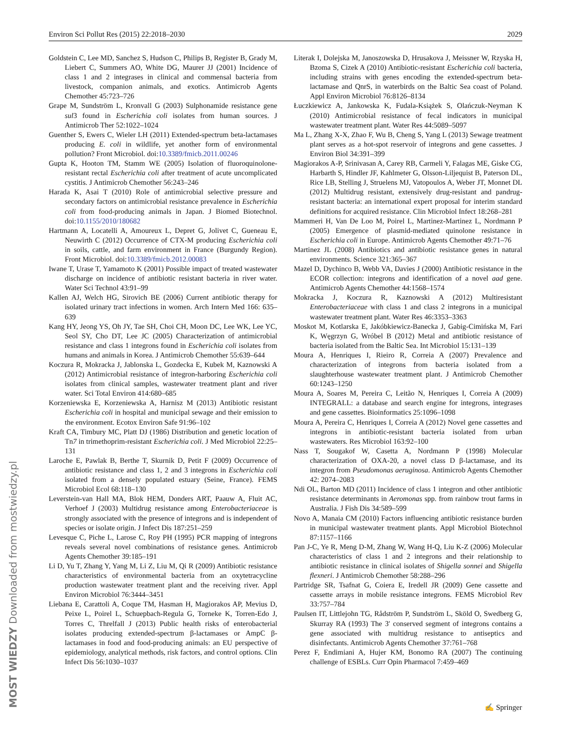Environ Sci Pollut Res (2015) 22:2018–2030 2029
Goldstein C, Lee MD, Sanchez S, Hudson C, Philips B, Register B, Grady M, Liebert C, Summers AO, White DG, Maurer JJ (2001) Incidence of class 1 and 2 integrases in clinical and commensal bacteria from livestock, companion animals, and exotics. Antimicrob Agents Chemother 45:723–726
Grape M, Sundström L, Kronvall G (2003) Sulphonamide resistance gene sul3 found in Escherichia coli isolates from human sources. J Antimicrob Ther 52:1022–1024
Guenther S, Ewers C, Wieler LH (2011) Extended-spectrum beta-lactamases producing E. coli in wildlife, yet another form of environmental pollution? Front Microbiol. doi:10.3389/fmicb.2011.00246
Gupta K, Hooton TM, Stamm WE (2005) Isolation of fluoroquinolone-resistant rectal Escherichia coli after treatment of acute uncomplicated cystitis. J Antimicrob Chemother 56:243–246
Harada K, Asai T (2010) Role of antimicrobial selective pressure and secondary factors on antimicrobial resistance prevalence in Escherichia coli from food-producing animals in Japan. J Biomed Biotechnol. doi:10.1155/2010/180682
Hartmann A, Locatelli A, Amoureux L, Depret G, Jolivet C, Gueneau E, Neuwirth C (2012) Occurrence of CTX-M producing Escherichia coli in soils, cattle, and farm environment in France (Burgundy Region). Front Microbiol. doi:10.3389/fmicb.2012.00083
Iwane T, Urase T, Yamamoto K (2001) Possible impact of treated wastewater discharge on incidence of antibiotic resistant bacteria in river water. Water Sci Technol 43:91–99
Kallen AJ, Welch HG, Sirovich BE (2006) Current antibiotic therapy for isolated urinary tract infections in women. Arch Intern Med 166: 635–639
Kang HY, Jeong YS, Oh JY, Tae SH, Choi CH, Moon DC, Lee WK, Lee YC, Seol SY, Cho DT, Lee JC (2005) Characterization of antimicrobial resistance and class 1 integrons found in Escherichia coli isolates from humans and animals in Korea. J Antimicrob Chemother 55:639–644
Koczura R, Mokracka J, Jablonska L, Gozdecka E, Kubek M, Kaznowski A (2012) Antimicrobial resistance of integron-harboring Escherichia coli isolates from clinical samples, wastewater treatment plant and river water. Sci Total Environ 414:680–685
Korzeniewska E, Korzeniewska A, Harnisz M (2013) Antibiotic resistant Escherichia coli in hospital and municipal sewage and their emission to the environment. Ecotox Environ Safe 91:96–102
Kraft CA, Timbury MC, Platt DJ (1986) Distribution and genetic location of Tn7 in trimethoprim-resistant Escherichia coli. J Med Microbiol 22:25–131
Laroche E, Pawlak B, Berthe T, Skurnik D, Petit F (2009) Occurrence of antibiotic resistance and class 1, 2 and 3 integrons in Escherichia coli isolated from a densely populated estuary (Seine, France). FEMS Microbiol Ecol 68:118–130
Leverstein-van Hall MA, Blok HEM, Donders ART, Paauw A, Fluit AC, Verhoef J (2003) Multidrug resistance among Enterobacteriaceae is strongly associated with the presence of integrons and is independent of species or isolate origin. J Infect Dis 187:251–259
Levesque C, Piche L, Larose C, Roy PH (1995) PCR mapping of integrons reveals several novel combinations of resistance genes. Antimicrob Agents Chemother 39:185–191
Li D, Yu T, Zhang Y, Yang M, Li Z, Liu M, Qi R (2009) Antibiotic resistance characteristics of environmental bacteria from an oxytetracycline production wastewater treatment plant and the receiving river. Appl Environ Microbiol 76:3444–3451
Liebana E, Carattoli A, Coque TM, Hasman H, Magiorakos AP, Mevius D, Peixe L, Poirel L, Schuepbach-Regula G, Torneke K, Torren-Edo J, Torres C, Threlfall J (2013) Public health risks of enterobacterial isolates producing extended-spectrum β-lactamases or AmpC β-lactamases in food and food-producing animals: an EU perspective of epidemiology, analytical methods, risk factors, and control options. Clin Infect Dis 56:1030–1037
Literak I, Dolejska M, Janoszowska D, Hrusakova J, Meissner W, Rzyska H, Bzoma S, Cizek A (2010) Antibiotic-resistant Escherichia coli bacteria, including strains with genes encoding the extended-spectrum beta-lactamase and QnrS, in waterbirds on the Baltic Sea coast of Poland. Appl Environ Microbiol 76:8126–8134
Łuczkiewicz A, Jankowska K, Fudala-Książek S, Olańczuk-Neyman K (2010) Antimicrobial resistance of fecal indicators in municipal wastewater treatment plant. Water Res 44:5089–5097
Ma L, Zhang X-X, Zhao F, Wu B, Cheng S, Yang L (2013) Sewage treatment plant serves as a hot-spot reservoir of integrons and gene cassettes. J Environ Biol 34:391–399
Magiorakos A-P, Srinivasan A, Carey RB, Carmeli Y, Falagas ME, Giske CG, Harbarth S, Hindler JF, Kahlmeter G, Olsson-Liljequist B, Paterson DL, Rice LB, Stelling J, Struelens MJ, Vatopoulos A, Weber JT, Monnet DL (2012) Multidrug resistant, extensively drug-resistant and pandrug-resistant bacteria: an international expert proposal for interim standard definitions for acquired resistance. Clin Microbiol Infect 18:268–281
Mammeri H, Van De Loo M, Poirel L, Martinez-Martinez L, Nordmann P (2005) Emergence of plasmid-mediated quinolone resistance in Escherichia coli in Europe. Antimicrob Agents Chemother 49:71–76
Martinez JL (2008) Antibiotics and antibiotic resistance genes in natural environments. Science 321:365–367
Mazel D, Dychinco B, Webb VA, Davies J (2000) Antibiotic resistance in the ECOR collection: integrons and identification of a novel aad gene. Antimicrob Agents Chemother 44:1568–1574
Mokracka J, Koczura R, Kaznowski A (2012) Multiresistant Enterobacteriaceae with class 1 and class 2 integrons in a municipal wastewater treatment plant. Water Res 46:3353–3363
Moskot M, Kotlarska E, Jakóbkiewicz-Banecka J, Gabig-Cimińska M, Fari K, Węgrzyn G, Wróbel B (2012) Metal and antibiotic resistance of bacteria isolated from the Baltic Sea. Int Microbiol 15:131–139
Moura A, Henriques I, Rieiro R, Correia A (2007) Prevalence and characterization of integrons from bacteria isolated from a slaughterhouse wastewater treatment plant. J Antimicrob Chemother 60:1243–1250
Moura A, Soares M, Pereira C, Leitão N, Henriques I, Correia A (2009) INTEGRALL: a database and search engine for integrons, integrases and gene cassettes. Bioinformatics 25:1096–1098
Moura A, Pereira C, Henriques I, Correia A (2012) Novel gene cassettes and integrons in antibiotic-resistant bacteria isolated from urban wastewaters. Res Microbiol 163:92–100
Nass T, Sougakof W, Casetta A, Nordmann P (1998) Molecular characterization of OXA-20, a novel class D β-lactamase, and its integron from Pseudomonas aeruginosa. Antimicrob Agents Chemother 42: 2074–2083
Ndi OL, Barton MD (2011) Incidence of class 1 integron and other antibiotic resistance determinants in Aeromonas spp. from rainbow trout farms in Australia. J Fish Dis 34:589–599
Novo A, Manaia CM (2010) Factors influencing antibiotic resistance burden in municipal wastewater treatment plants. Appl Microbiol Biotechnol 87:1157–1166
Pan J-C, Ye R, Meng D-M, Zhang W, Wang H-Q, Liu K-Z (2006) Molecular characteristics of class 1 and 2 integrons and their relationship to antibiotic resistance in clinical isolates of Shigella sonnei and Shigella flexneri. J Antimicrob Chemother 58:288–296
Partridge SR, Tsafnat G, Coiera E, Iredell JR (2009) Gene cassette and cassette arrays in mobile resistance integrons. FEMS Microbiol Rev 33:757–784
Paulsen IT, Littlejohn TG, Rådström P, Sundström L, Sköld O, Swedberg G, Skurray RA (1993) The 3′ conserved segment of integrons contains a gene associated with multidrug resistance to antiseptics and disinfectants. Antimicrob Agents Chemother 37:761–768
Perez F, Endimiani A, Hujer KM, Bonomo RA (2007) The continuing challenge of ESBLs. Curr Opin Pharmacol 7:459–469
MOST WIEDZY Downloaded from mostwiedzy.pl
✍ Springer